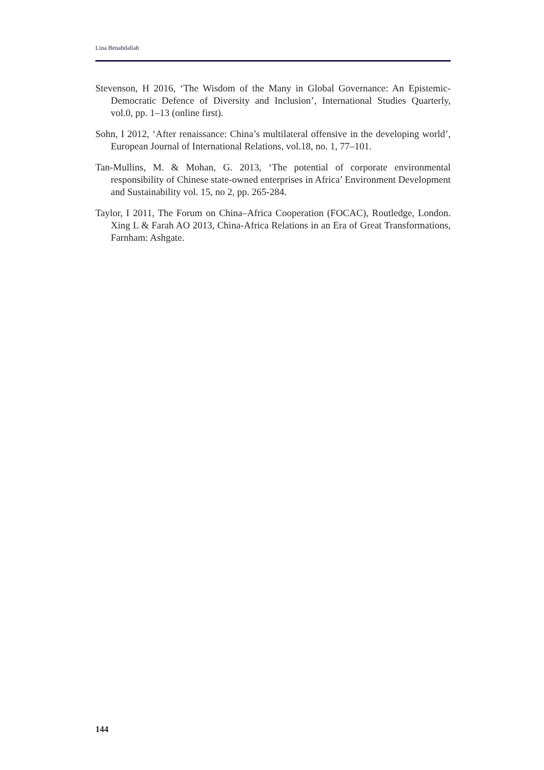Lina Benabdallah
Stevenson, H 2016, ‘The Wisdom of the Many in Global Governance: An Epistemic-Democratic Defence of Diversity and Inclusion’, International Studies Quarterly, vol.0, pp. 1–13 (online first).
Sohn, I 2012, ‘After renaissance: China’s multilateral offensive in the developing world’, European Journal of International Relations, vol.18, no. 1, 77–101.
Tan-Mullins, M. & Mohan, G. 2013, ‘The potential of corporate environmental responsibility of Chinese state-owned enterprises in Africa’ Environment Development and Sustainability vol. 15, no 2, pp. 265-284.
Taylor, I 2011, The Forum on China–Africa Cooperation (FOCAC), Routledge, London. Xing L & Farah AO 2013, China-Africa Relations in an Era of Great Transformations, Farnham: Ashgate.
144